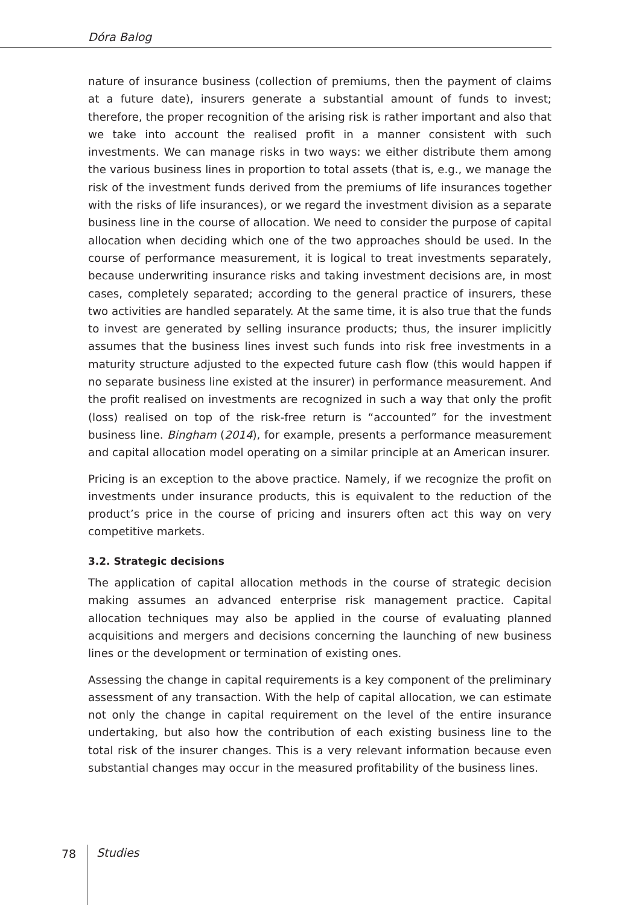Dóra Balog
nature of insurance business (collection of premiums, then the payment of claims at a future date), insurers generate a substantial amount of funds to invest; therefore, the proper recognition of the arising risk is rather important and also that we take into account the realised profit in a manner consistent with such investments. We can manage risks in two ways: we either distribute them among the various business lines in proportion to total assets (that is, e.g., we manage the risk of the investment funds derived from the premiums of life insurances together with the risks of life insurances), or we regard the investment division as a separate business line in the course of allocation. We need to consider the purpose of capital allocation when deciding which one of the two approaches should be used. In the course of performance measurement, it is logical to treat investments separately, because underwriting insurance risks and taking investment decisions are, in most cases, completely separated; according to the general practice of insurers, these two activities are handled separately. At the same time, it is also true that the funds to invest are generated by selling insurance products; thus, the insurer implicitly assumes that the business lines invest such funds into risk free investments in a maturity structure adjusted to the expected future cash flow (this would happen if no separate business line existed at the insurer) in performance measurement. And the profit realised on investments are recognized in such a way that only the profit (loss) realised on top of the risk-free return is “accounted” for the investment business line. Bingham (2014), for example, presents a performance measurement and capital allocation model operating on a similar principle at an American insurer.
Pricing is an exception to the above practice. Namely, if we recognize the profit on investments under insurance products, this is equivalent to the reduction of the product’s price in the course of pricing and insurers often act this way on very competitive markets.
3.2. Strategic decisions
The application of capital allocation methods in the course of strategic decision making assumes an advanced enterprise risk management practice. Capital allocation techniques may also be applied in the course of evaluating planned acquisitions and mergers and decisions concerning the launching of new business lines or the development or termination of existing ones.
Assessing the change in capital requirements is a key component of the preliminary assessment of any transaction. With the help of capital allocation, we can estimate not only the change in capital requirement on the level of the entire insurance undertaking, but also how the contribution of each existing business line to the total risk of the insurer changes. This is a very relevant information because even substantial changes may occur in the measured profitability of the business lines.
78 Studies